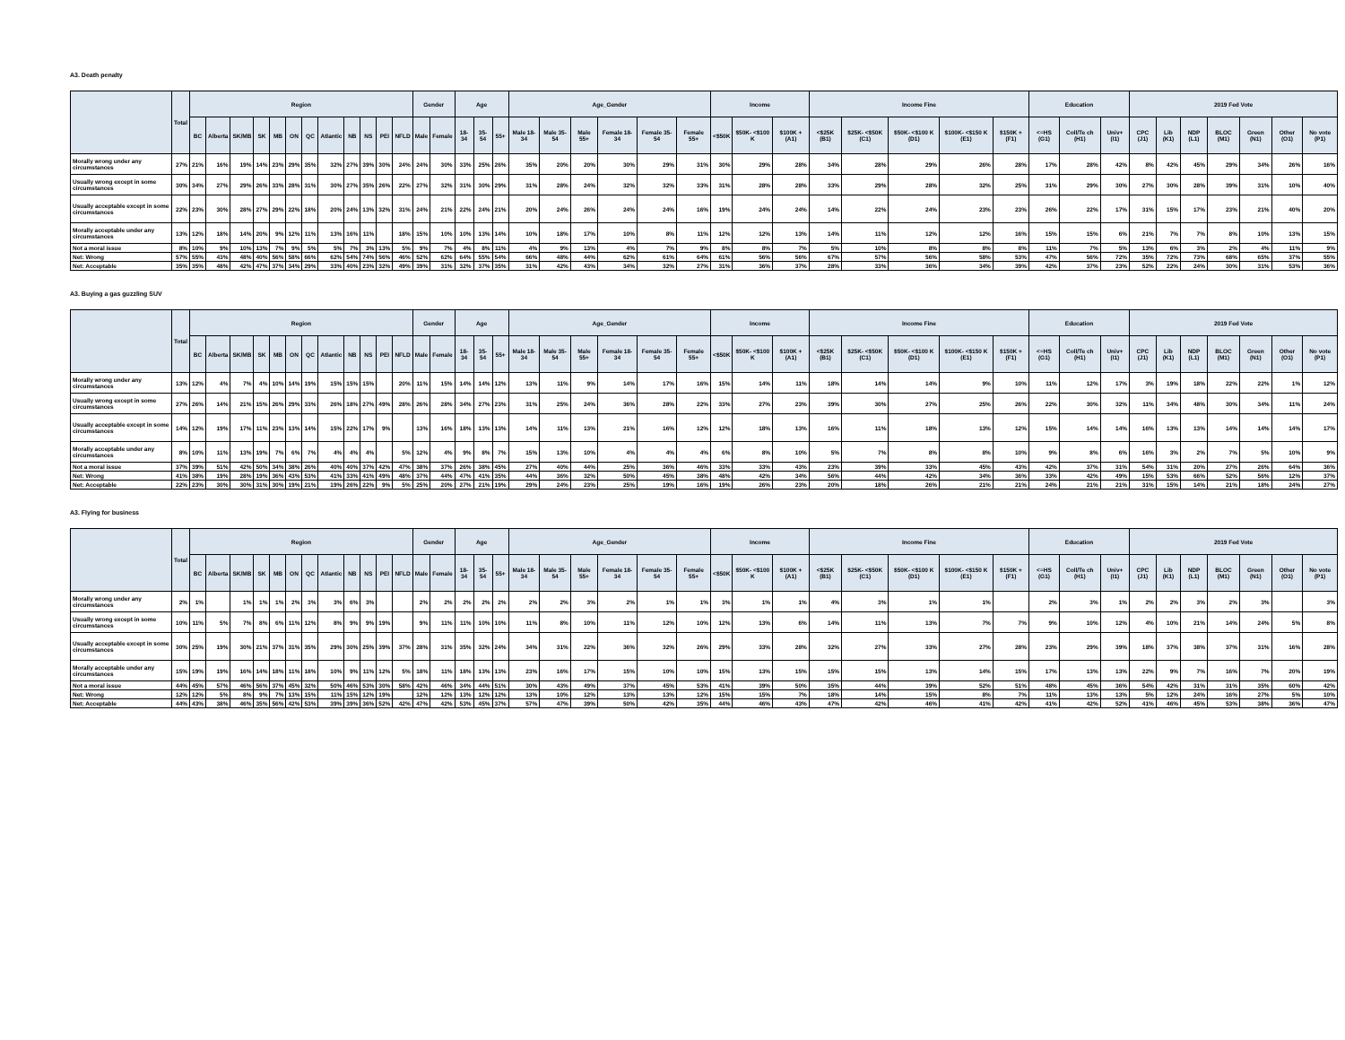A3. Death penalty
| | Total | Region | | | | | | | | | | | | Gender | | Age | | | Age_Gender | | | | | | Income | | | Income Fine | | | | | Education | | | 2019 Fed Vote | | | | | | |
| --- | --- | --- | --- | --- | --- | --- | --- | --- | --- | --- | --- | --- | --- | --- | --- | --- | --- | --- | --- | --- | --- | --- | --- | --- | --- | --- | --- | --- | --- | --- | --- | --- | --- | --- | --- | --- | --- | --- | --- | --- | --- | --- |
| | | BC | Alberta | SK/MB | SK | MB | ON | QC | Atlantic | NB | NS | PEI | NFLD | Male | Female | 18-34 | 35-54 | 55+ | Male 18-34 | Male 35-54 | Male 55+ | Female 18- 34 | Female 35- 54 | Female 55+ | <$50K | $50K- <$100 K | $100K + (A1) | <$25K (B1) | $25K- <$50K (C1) | $50K- <$100 K (D1) | $100K- <$150 K (E1) | $150K + (F1) | <=HS (G1) | Coll/Te ch (H1) | Univ+ (I1) | CPC (J1) | Lib (K1) | NDP (L1) | BLOC (M1) | Green (N1) | Other (O1) | No vote (P1) |
| Morally wrong under any circumstances | 27% | 21% | 16% | 19% | 14% | 23% | 29% | 35% | 32% | 27% | 39% | 30% | 24% | 24% | 30% | 33% | 25% | 26% | 35% | 20% | 20% | 30% | 29% | 31% | 30% | 29% | 28% | 34% | 28% | 29% | 26% | 28% | 17% | 28% | 42% | 8% | 42% | 45% | 29% | 34% | 26% | 16% |
| Usually wrong except in some circumstances | 30% | 34% | 27% | 29% | 26% | 33% | 28% | 31% | 30% | 27% | 35% | 26% | 22% | 27% | 32% | 31% | 30% | 29% | 31% | 28% | 24% | 32% | 32% | 33% | 31% | 28% | 28% | 33% | 29% | 28% | 32% | 25% | 31% | 29% | 30% | 27% | 30% | 28% | 39% | 31% | 10% | 40% |
| Usually acceptable except in some circumstances | 22% | 23% | 30% | 28% | 27% | 29% | 22% | 18% | 20% | 24% | 13% | 32% | 31% | 24% | 21% | 22% | 24% | 21% | 20% | 24% | 26% | 24% | 24% | 16% | 19% | 24% | 24% | 14% | 22% | 24% | 23% | 23% | 26% | 22% | 17% | 31% | 15% | 17% | 23% | 21% | 40% | 20% |
| Morally acceptable under any circumstances | 13% | 12% | 18% | 14% | 20% | 9% | 12% | 11% | 13% | 16% | 11% | | 18% | 15% | 10% | 10% | 13% | 14% | 10% | 18% | 17% | 10% | 8% | 11% | 12% | 12% | 13% | 14% | 11% | 12% | 12% | 16% | 15% | 15% | 6% | 21% | 7% | 7% | 8% | 10% | 13% | 15% |
| Not a moral issue | 8% | 10% | 9% | 10% | 13% | 7% | 9% | 5% | 5% | 7% | 3% | 13% | 5% | 9% | 7% | 4% | 8% | 11% | 4% | 9% | 13% | 4% | 7% | 9% | 8% | 8% | 7% | 5% | 10% | 8% | 8% | 8% | 11% | 7% | 5% | 13% | 6% | 3% | 2% | 4% | 11% | 9% |
| Net: Wrong | 57% | 55% | 43% | 48% | 40% | 56% | 58% | 66% | 62% | 54% | 74% | 56% | 46% | 52% | 62% | 64% | 55% | 54% | 66% | 48% | 44% | 62% | 61% | 64% | 61% | 56% | 56% | 67% | 57% | 56% | 58% | 53% | 47% | 56% | 72% | 35% | 72% | 73% | 68% | 65% | 37% | 55% |
| Net: Acceptable | 35% | 35% | 48% | 42% | 47% | 37% | 34% | 29% | 33% | 40% | 23% | 32% | 49% | 39% | 31% | 32% | 37% | 35% | 31% | 42% | 43% | 34% | 32% | 27% | 31% | 36% | 37% | 28% | 33% | 36% | 34% | 39% | 42% | 37% | 23% | 52% | 22% | 24% | 30% | 31% | 53% | 36% |
A3. Buying a gas guzzling SUV
| | Total | Region | | | | | | | | | | | | Gender | | Age | | | Age_Gender | | | | | | Income | | | Income Fine | | | | | Education | | | 2019 Fed Vote | | | | | | |
| --- | --- | --- | --- | --- | --- | --- | --- | --- | --- | --- | --- | --- | --- | --- | --- | --- | --- | --- | --- | --- | --- | --- | --- | --- | --- | --- | --- | --- | --- | --- | --- | --- | --- | --- | --- | --- | --- | --- | --- | --- | --- | --- |
| | | BC | Alberta | SK/MB | SK | MB | ON | QC | Atlantic | NB | NS | PEI | NFLD | Male | Female | 18-34 | 35-54 | 55+ | Male 18-34 | Male 35-54 | Male 55+ | Female 18- 34 | Female 35- 54 | Female 55+ | <$50K | $50K- <$100 K | $100K + (A1) | <$25K (B1) | $25K- <$50K (C1) | $50K- <$100 K (D1) | $100K- <$150 K (E1) | $150K + (F1) | <=HS (G1) | Coll/Te ch (H1) | Univ+ (I1) | CPC (J1) | Lib (K1) | NDP (L1) | BLOC (M1) | Green (N1) | Other (O1) | No vote (P1) |
| Morally wrong under any circumstances | 13% | 12% | 4% | 7% | 4% | 10% | 14% | 19% | 15% | 15% | 15% | | 20% | 11% | 15% | 14% | 14% | 12% | 13% | 11% | 9% | 14% | 17% | 16% | 15% | 14% | 11% | 18% | 14% | 14% | 9% | 10% | 11% | 12% | 17% | 3% | 19% | 18% | 22% | 22% | 1% | 12% |
| Usually wrong except in some circumstances | 27% | 26% | 14% | 21% | 15% | 26% | 29% | 33% | 26% | 18% | 27% | 49% | 28% | 26% | 28% | 34% | 27% | 23% | 31% | 25% | 24% | 36% | 28% | 22% | 33% | 27% | 23% | 39% | 30% | 27% | 25% | 26% | 22% | 30% | 32% | 11% | 34% | 48% | 30% | 34% | 11% | 24% |
| Usually acceptable except in some circumstances | 14% | 12% | 19% | 17% | 11% | 23% | 13% | 14% | 15% | 22% | 17% | 9% | | 13% | 16% | 18% | 13% | 13% | 14% | 11% | 13% | 21% | 16% | 12% | 12% | 18% | 13% | 16% | 11% | 18% | 13% | 12% | 15% | 14% | 14% | 16% | 13% | 13% | 14% | 14% | 14% | 17% |
| Morally acceptable under any circumstances | 8% | 10% | 11% | 13% | 19% | 7% | 6% | 7% | 4% | 4% | 4% | | 5% | 12% | 4% | 9% | 8% | 7% | 15% | 13% | 10% | 4% | 4% | 4% | 6% | 8% | 10% | 5% | 7% | 8% | 8% | 10% | 9% | 8% | 6% | 16% | 3% | 2% | 7% | 5% | 10% | 9% |
| Not a moral issue | 37% | 39% | 51% | 42% | 50% | 34% | 38% | 26% | 40% | 40% | 37% | 42% | 47% | 38% | 37% | 26% | 38% | 45% | 27% | 40% | 44% | 25% | 36% | 46% | 33% | 33% | 43% | 23% | 39% | 33% | 45% | 43% | 42% | 37% | 31% | 54% | 31% | 20% | 27% | 26% | 64% | 36% |
| Net: Wrong | 41% | 38% | 19% | 28% | 19% | 36% | 43% | 53% | 41% | 33% | 41% | 49% | 48% | 37% | 44% | 47% | 41% | 35% | 44% | 36% | 32% | 50% | 45% | 38% | 48% | 42% | 34% | 56% | 44% | 42% | 34% | 36% | 33% | 42% | 49% | 15% | 53% | 66% | 52% | 56% | 12% | 37% |
| Net: Acceptable | 22% | 23% | 30% | 30% | 31% | 30% | 19% | 21% | 19% | 26% | 22% | 9% | 5% | 25% | 20% | 27% | 21% | 19% | 29% | 24% | 23% | 25% | 19% | 16% | 19% | 26% | 23% | 20% | 18% | 26% | 21% | 21% | 24% | 21% | 21% | 31% | 15% | 14% | 21% | 18% | 24% | 27% |
A3. Flying for business
| | Total | Region | | | | | | | | | | | | Gender | | Age | | | Age_Gender | | | | | | Income | | | Income Fine | | | | | Education | | | 2019 Fed Vote | | | | | | |
| --- | --- | --- | --- | --- | --- | --- | --- | --- | --- | --- | --- | --- | --- | --- | --- | --- | --- | --- | --- | --- | --- | --- | --- | --- | --- | --- | --- | --- | --- | --- | --- | --- | --- | --- | --- | --- | --- | --- | --- | --- | --- | --- |
| | | BC | Alberta | SK/MB | SK | MB | ON | QC | Atlantic | NB | NS | PEI | NFLD | Male | Female | 18-34 | 35-54 | 55+ | Male 18-34 | Male 35-54 | Male 55+ | Female 18- 34 | Female 35- 54 | Female 55+ | <$50K | $50K- <$100 K | $100K + (A1) | <$25K (B1) | $25K- <$50K (C1) | $50K- <$100 K (D1) | $100K- <$150 K (E1) | $150K + (F1) | <=HS (G1) | Coll/Te ch (H1) | Univ+ (I1) | CPC (J1) | Lib (K1) | NDP (L1) | BLOC (M1) | Green (N1) | Other (O1) | No vote (P1) |
| Morally wrong under any circumstances | 2% | 1% | | 1% | 1% | 1% | 2% | 3% | 3% | 6% | 3% | | | 2% | 2% | 2% | 2% | 2% | 2% | 2% | 3% | 2% | 1% | 1% | 3% | 1% | 1% | 4% | 3% | 1% | 1% | | 2% | 3% | 1% | 2% | 2% | 3% | 2% | 3% | | 3% |
| Usually wrong except in some circumstances | 10% | 11% | 5% | 7% | 8% | 6% | 11% | 12% | 8% | 9% | 9% | 19% | | 9% | 11% | 11% | 10% | 10% | 11% | 8% | 10% | 11% | 12% | 10% | 12% | 13% | 6% | 14% | 11% | 13% | 7% | 7% | 9% | 10% | 12% | 4% | 10% | 21% | 14% | 24% | 5% | 8% |
| Usually acceptable except in some circumstances | 30% | 25% | 19% | 30% | 21% | 37% | 31% | 35% | 29% | 30% | 25% | 39% | 37% | 28% | 31% | 35% | 32% | 24% | 34% | 31% | 22% | 36% | 32% | 26% | 29% | 33% | 28% | 32% | 27% | 33% | 27% | 28% | 23% | 29% | 39% | 18% | 37% | 38% | 37% | 31% | 16% | 28% |
| Morally acceptable under any circumstances | 15% | 19% | 19% | 16% | 14% | 18% | 11% | 18% | 10% | 9% | 11% | 12% | 5% | 18% | 11% | 18% | 13% | 13% | 23% | 16% | 17% | 15% | 10% | 10% | 15% | 13% | 15% | 15% | 15% | 13% | 14% | 15% | 17% | 13% | 13% | 22% | 9% | 7% | 16% | 7% | 20% | 19% |
| Not a moral issue | 44% | 45% | 57% | 46% | 56% | 37% | 45% | 32% | 50% | 46% | 53% | 30% | 58% | 42% | 46% | 34% | 44% | 51% | 30% | 43% | 49% | 37% | 45% | 53% | 41% | 39% | 50% | 35% | 44% | 39% | 52% | 51% | 48% | 45% | 36% | 54% | 42% | 31% | 31% | 35% | 60% | 42% |
| Net: Wrong | 12% | 12% | 5% | 8% | 9% | 7% | 13% | 15% | 11% | 15% | 12% | 19% | | 12% | 12% | 13% | 12% | 12% | 13% | 10% | 12% | 13% | 13% | 12% | 15% | 15% | 7% | 18% | 14% | 15% | 8% | 7% | 11% | 13% | 13% | 5% | 12% | 24% | 16% | 27% | 5% | 10% |
| Net: Acceptable | 44% | 43% | 38% | 46% | 35% | 56% | 42% | 53% | 39% | 39% | 36% | 52% | 42% | 47% | 42% | 53% | 45% | 37% | 57% | 47% | 39% | 50% | 42% | 35% | 44% | 46% | 43% | 47% | 42% | 46% | 41% | 42% | 41% | 42% | 52% | 41% | 46% | 45% | 53% | 38% | 36% | 47% |